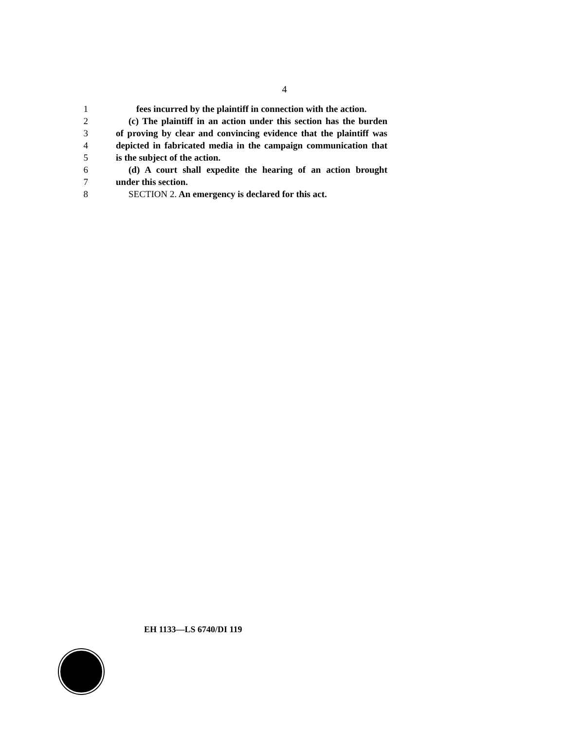4
1 fees incurred by the plaintiff in connection with the action.
2 (c) The plaintiff in an action under this section has the burden
3 of proving by clear and convincing evidence that the plaintiff was
4 depicted in fabricated media in the campaign communication that
5 is the subject of the action.
6 (d) A court shall expedite the hearing of an action brought
7 under this section.
8 SECTION 2. An emergency is declared for this act.
EH 1133—LS 6740/DI 119